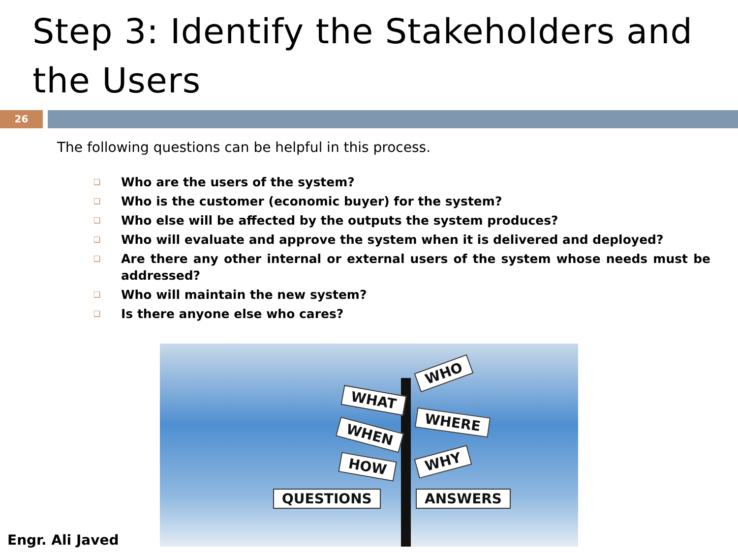Step 3: Identify the Stakeholders and the Users
26
The following questions can be helpful in this process.
❑ Who are the users of the system?
❑ Who is the customer (economic buyer) for the system?
❑ Who else will be affected by the outputs the system produces?
❑ Who will evaluate and approve the system when it is delivered and deployed?
❑ Are there any other internal or external users of the system whose needs must be addressed?
❑ Who will maintain the new system?
❑ Is there anyone else who cares?
WHO
WHAT
WHERE
WHEN
WHY
HOW
QUESTIONS ANSWERS
Engr. Ali Javed